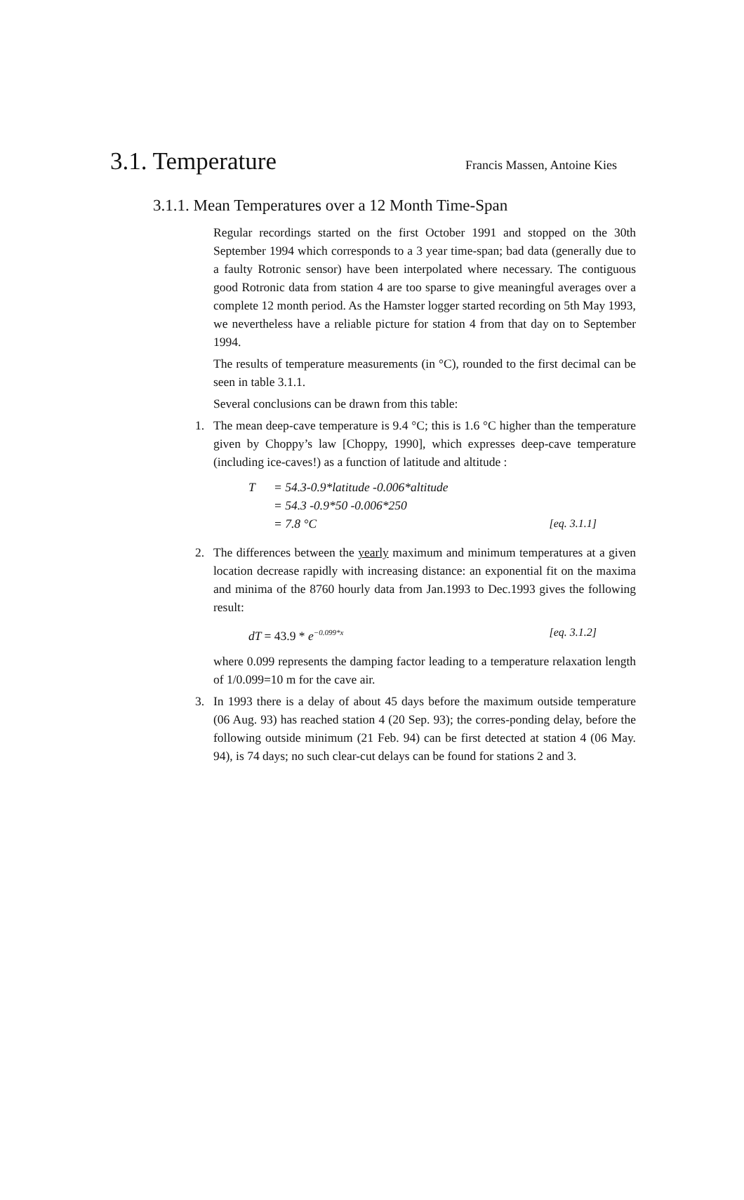3.1. Temperature Francis Massen, Antoine Kies
3.1.1. Mean Temperatures over a 12 Month Time-Span
Regular recordings started on the first October 1991 and stopped on the 30th September 1994 which corresponds to a 3 year time-span; bad data (generally due to a faulty Rotronic sensor) have been interpolated where necessary. The contiguous good Rotronic data from station 4 are too sparse to give meaningful averages over a complete 12 month period. As the Hamster logger started recording on 5th May 1993, we nevertheless have a reliable picture for station 4 from that day on to September 1994.
The results of temperature measurements (in °C), rounded to the first decimal can be seen in table 3.1.1.
Several conclusions can be drawn from this table:
1. The mean deep-cave temperature is 9.4 °C; this is 1.6 °C higher than the temperature given by Choppy’s law [Choppy, 1990], which expresses deep-cave temperature (including ice-caves!) as a function of latitude and altitude :
T = 54.3-0.9*latitude -0.006*altitude
= 54.3 -0.9*50 -0.006*250
= 7.8 °C [eq. 3.1.1]
2. The differences between the yearly maximum and minimum temperatures at a given location decrease rapidly with increasing distance: an exponential fit on the maxima and minima of the 8760 hourly data from Jan.1993 to Dec.1993 gives the following result:
dT = 43.9 * e<sup>−0.099*x</sup> [eq. 3.1.2]
where 0.099 represents the damping factor leading to a temperature relaxation length of 1/0.099=10 m for the cave air.
3. In 1993 there is a delay of about 45 days before the maximum outside temperature (06 Aug. 93) has reached station 4 (20 Sep. 93); the corres-ponding delay, before the following outside minimum (21 Feb. 94) can be first detected at station 4 (06 May. 94), is 74 days; no such clear-cut delays can be found for stations 2 and 3.